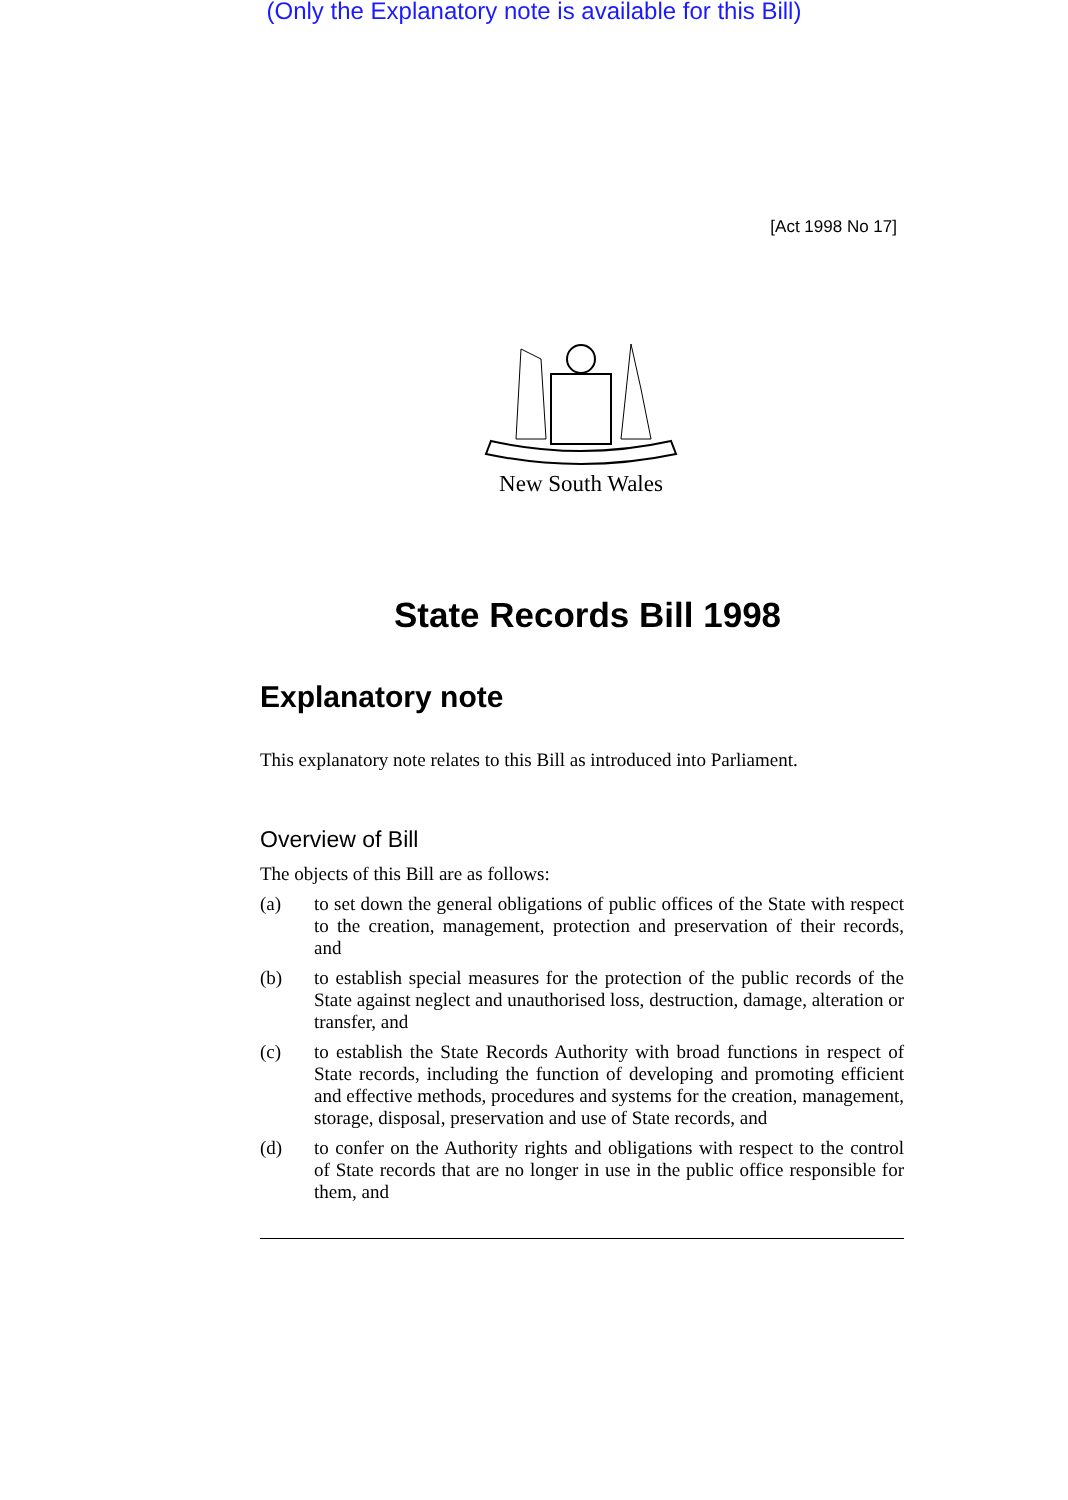(Only the Explanatory note is available for this Bill)
[Act 1998 No 17]
New South Wales
State Records Bill 1998
Explanatory note
This explanatory note relates to this Bill as introduced into Parliament.
Overview of Bill
The objects of this Bill are as follows:
(a)
to set down the general obligations of public offices of the State with respect to the creation, management, protection and preservation of their records, and
(b)
to establish special measures for the protection of the public records of the State against neglect and unauthorised loss, destruction, damage, alteration or transfer, and
(c)
to establish the State Records Authority with broad functions in respect of State records, including the function of developing and promoting efficient and effective methods, procedures and systems for the creation, management, storage, disposal, preservation and use of State records, and
(d)
to confer on the Authority rights and obligations with respect to the control of State records that are no longer in use in the public office responsible for them, and